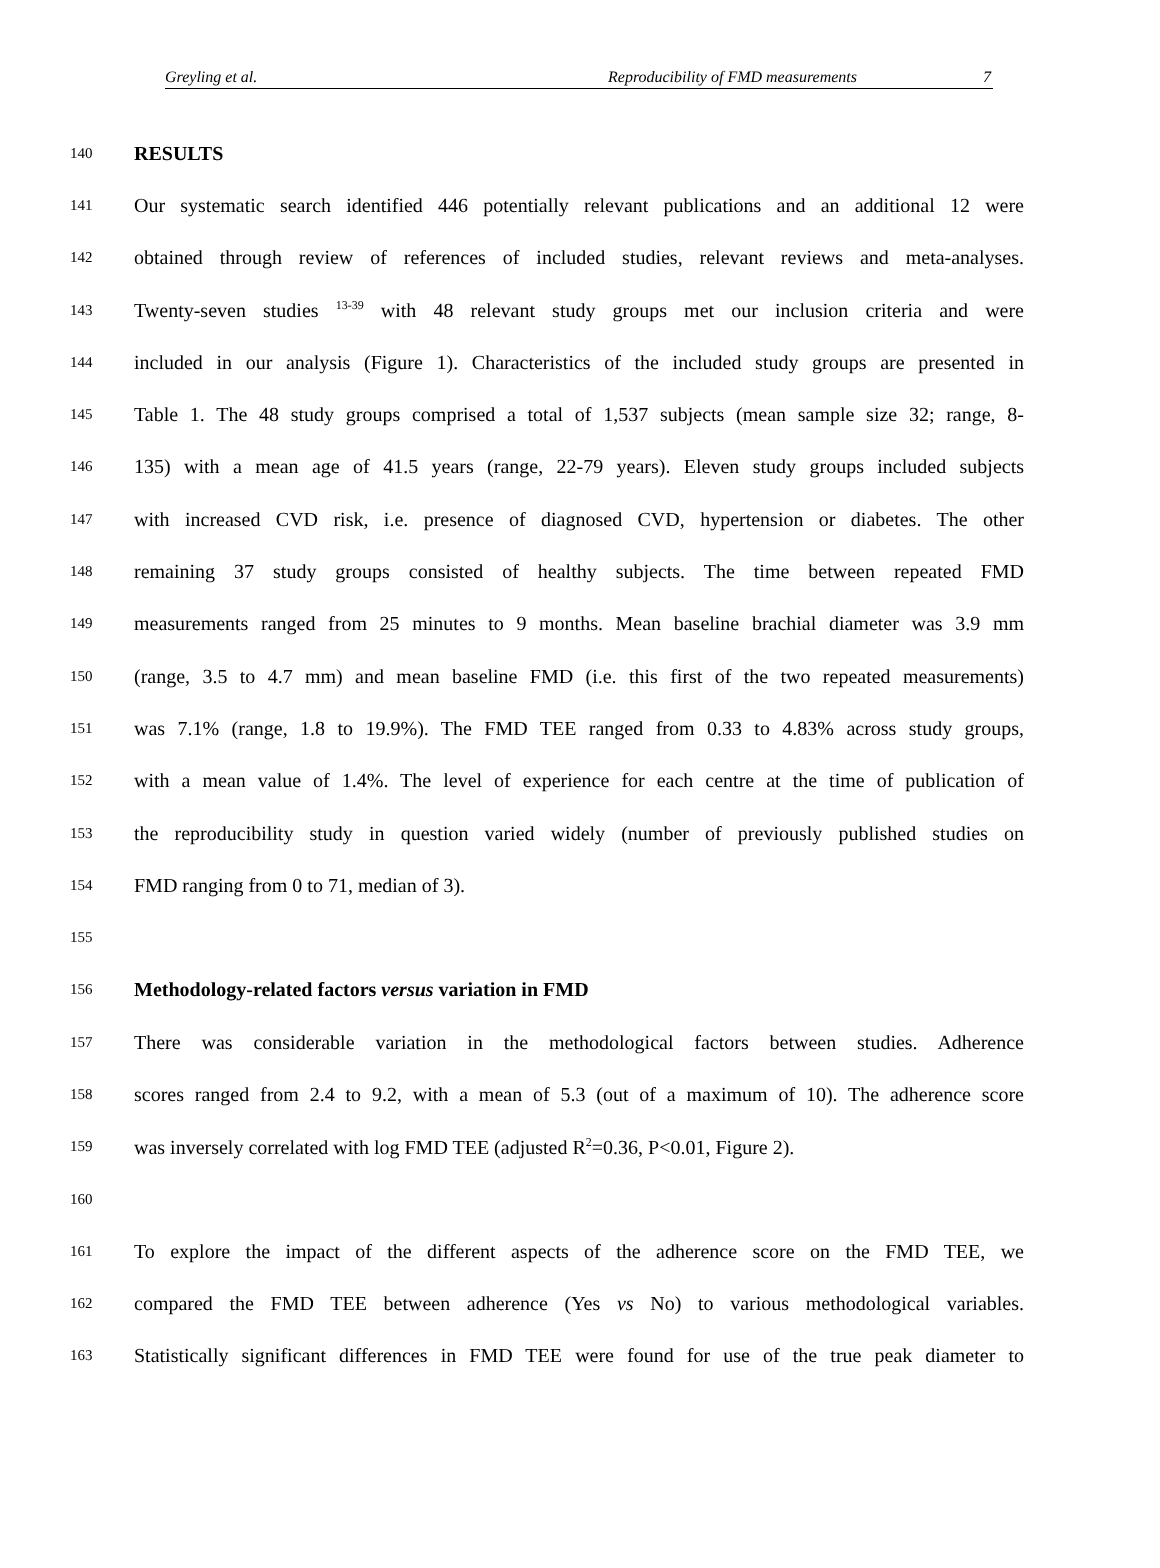Greyling et al. Reproducibility of FMD measurements 7
140
RESULTS
141
Our systematic search identified 446 potentially relevant publications and an additional 12 were
142
obtained through review of references of included studies, relevant reviews and meta-analyses.
143
Twenty-seven studies <sup>13-39</sup> with 48 relevant study groups met our inclusion criteria and were
144
included in our analysis (Figure 1). Characteristics of the included study groups are presented in
145
Table 1. The 48 study groups comprised a total of 1,537 subjects (mean sample size 32; range, 8-
146
135) with a mean age of 41.5 years (range, 22-79 years). Eleven study groups included subjects
147
with increased CVD risk, i.e. presence of diagnosed CVD, hypertension or diabetes. The other
148
remaining 37 study groups consisted of healthy subjects. The time between repeated FMD
149
measurements ranged from 25 minutes to 9 months. Mean baseline brachial diameter was 3.9 mm
150
(range, 3.5 to 4.7 mm) and mean baseline FMD (i.e. this first of the two repeated measurements)
151
was 7.1% (range, 1.8 to 19.9%). The FMD TEE ranged from 0.33 to 4.83% across study groups,
152
with a mean value of 1.4%. The level of experience for each centre at the time of publication of
153
the reproducibility study in question varied widely (number of previously published studies on
154
FMD ranging from 0 to 71, median of 3).
155
156
Methodology-related factors versus variation in FMD
157
There was considerable variation in the methodological factors between studies. Adherence
158
scores ranged from 2.4 to 9.2, with a mean of 5.3 (out of a maximum of 10). The adherence score
159
was inversely correlated with log FMD TEE (adjusted R<sup>2</sup>=0.36, P<0.01, Figure 2).
160
161
To explore the impact of the different aspects of the adherence score on the FMD TEE, we
162
compared the FMD TEE between adherence (Yes vs No) to various methodological variables.
163
Statistically significant differences in FMD TEE were found for use of the true peak diameter to